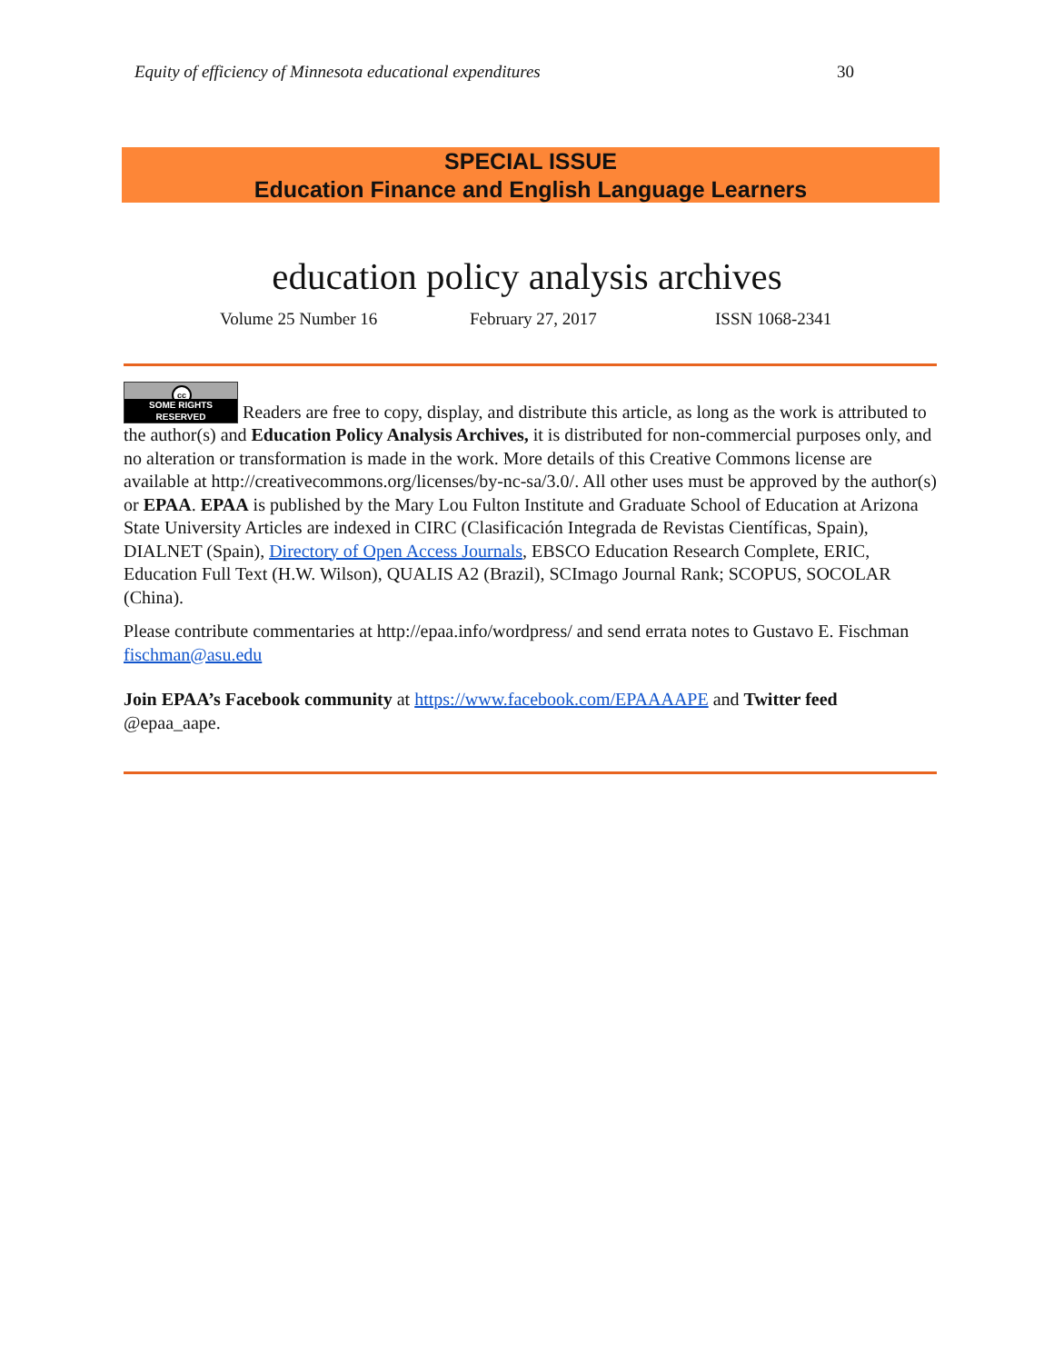Equity of efficiency of Minnesota educational expenditures 30
SPECIAL ISSUE
Education Finance and English Language Learners
education policy analysis archives
Volume 25 Number 16 February 27, 2017 ISSN 1068-2341
cc SOME RIGHTS RESERVED Readers are free to copy, display, and distribute this article, as long as the work is attributed to the author(s) and Education Policy Analysis Archives, it is distributed for non-commercial purposes only, and no alteration or transformation is made in the work. More details of this Creative Commons license are available at http://creativecommons.org/licenses/by-nc-sa/3.0/. All other uses must be approved by the author(s) or EPAA. EPAA is published by the Mary Lou Fulton Institute and Graduate School of Education at Arizona State University Articles are indexed in CIRC (Clasificación Integrada de Revistas Científicas, Spain), DIALNET (Spain), Directory of Open Access Journals, EBSCO Education Research Complete, ERIC, Education Full Text (H.W. Wilson), QUALIS A2 (Brazil), SCImago Journal Rank; SCOPUS, SOCOLAR (China).
Please contribute commentaries at http://epaa.info/wordpress/ and send errata notes to Gustavo E. Fischman fischman@asu.edu
Join EPAA’s Facebook community at https://www.facebook.com/EPAAAAPE and Twitter feed @epaa_aape.